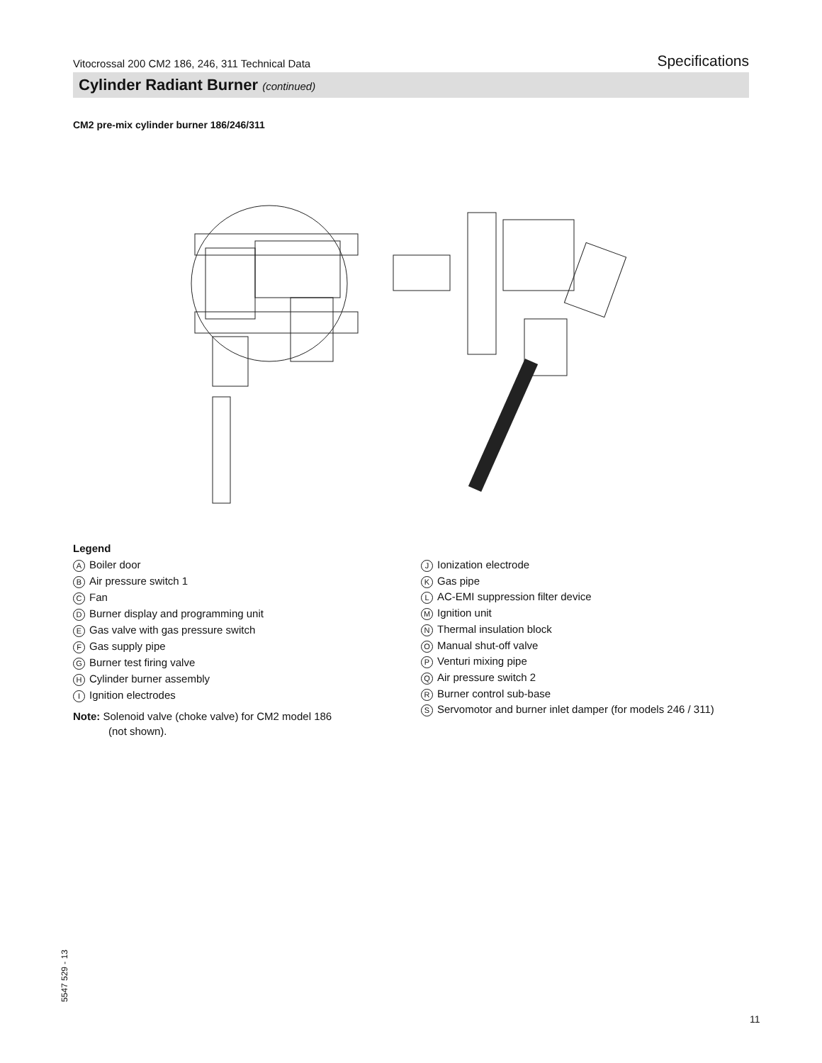Vitocrossal 200 CM2 186, 246, 311 Technical Data Specifications
Cylinder Radiant Burner (continued)
CM2 pre-mix cylinder burner 186/246/311
Legend
A Boiler door
B Air pressure switch 1
C Fan
D Burner display and programming unit
E Gas valve with gas pressure switch
F Gas supply pipe
G Burner test firing valve
H Cylinder burner assembly
I Ignition electrodes
Note: Solenoid valve (choke valve) for CM2 model 186
(not shown).
J Ionization electrode
K Gas pipe
L AC-EMI suppression filter device
M Ignition unit
N Thermal insulation block
O Manual shut-off valve
P Venturi mixing pipe
Q Air pressure switch 2
R Burner control sub-base
S Servomotor and burner inlet damper (for models 246 / 311)
5547 529 - 13
11